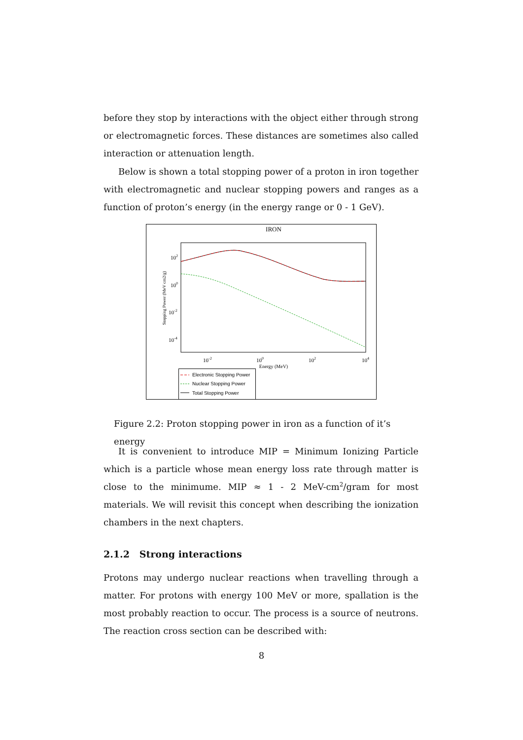before they stop by interactions with the object either through strong or electromagnetic forces. These distances are sometimes also called interaction or attenuation length.
Below is shown a total stopping power of a proton in iron together with electromagnetic and nuclear stopping powers and ranges as a function of proton’s energy (in the energy range or 0 - 1 GeV).
IRON
102
100
10-2
10-4
10-2
100
102
104
Energy (MeV)
Stopping Power (MeV cm2/g)
Electronic Stopping Power
Nuclear Stopping Power
Total Stopping Power
Figure 2.2: Proton stopping power in iron as a function of it’s energy
It is convenient to introduce MIP = Minimum Ionizing Particle which is a particle whose mean energy loss rate through matter is close to the minimume. MIP ≈ 1 - 2 MeV-cm<sup>2</sup>/gram for most materials. We will revisit this concept when describing the ionization chambers in the next chapters.
2.1.2 Strong interactions
Protons may undergo nuclear reactions when travelling through a matter. For protons with energy 100 MeV or more, spallation is the most probably reaction to occur. The process is a source of neutrons. The reaction cross section can be described with:
8